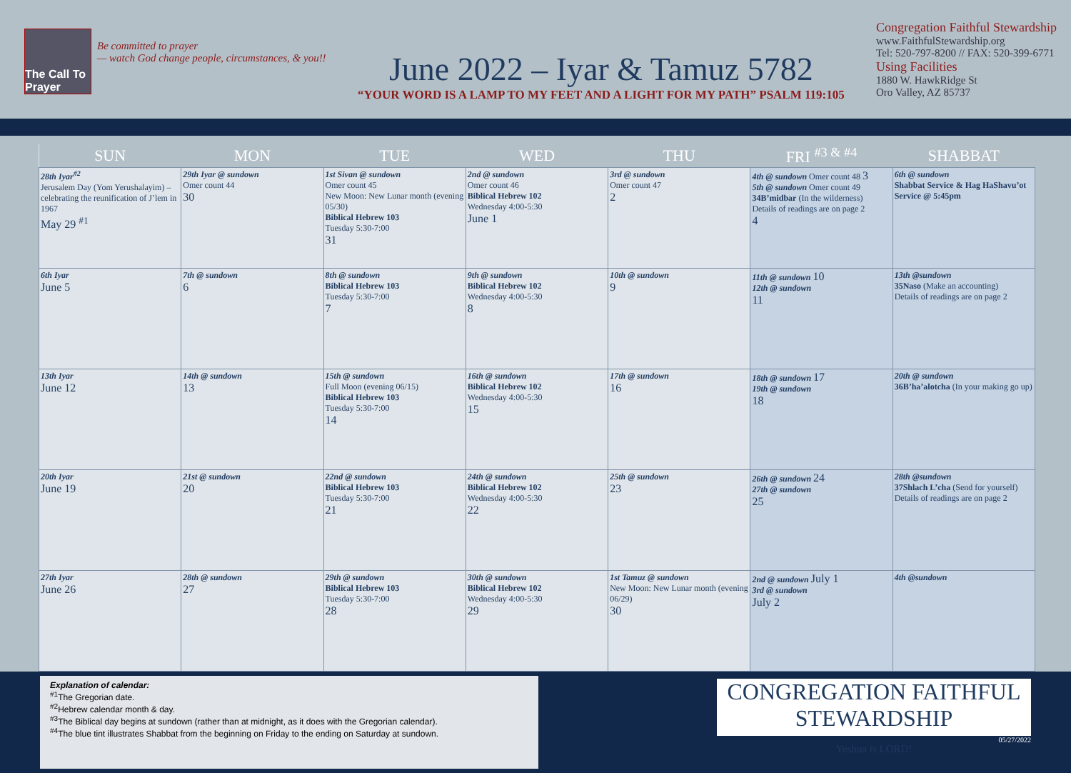The Call To Prayer
Be committed to prayer
— watch God change people, circumstances, & you!!
June 2022 – Iyar & Tamuz 5782
“YOUR WORD IS A LAMP TO MY FEET AND A LIGHT FOR MY PATH” PSALM 119:105
Congregation Faithful Stewardship
www.FaithfulStewardship.org
Tel: 520-797-8200 // FAX: 520-399-6771
Using Facilities
1880 W. HawkRidge St
Oro Valley, AZ 85737
| SUN | MON | TUE | WED | THU | FRI <sup>#3 & #4</sup> | SHABBAT |
| --- | --- | --- | --- | --- | --- | --- |
| 28th Iyar<sup>#2</sup> Jerusalem Day (Yom Yerushalayim) – celebrating the reunification of J’lem in 1967 May 29 <sup>#1</sup> | 29th Iyar @ sundown Omer count 44 30 | 1st Sivan @ sundown Omer count 45 New Moon: New Lunar month (evening 05/30) Biblical Hebrew 103 Tuesday 5:30-7:00 31 | 2nd @ sundown Omer count 46 Biblical Hebrew 102 Wednesday 4:00-5:30 June 1 | 3rd @ sundown Omer count 47 2 | 4th @ sundown Omer count 48 3 5th @ sundown Omer count 49 34B’midbar (In the wilderness) Details of readings are on page 2 4 | 6th @ sundown Shabbat Service & Hag HaShavu’ot Service @ 5:45pm |
| 6th Iyar June 5 | 7th @ sundown 6 | 8th @ sundown Biblical Hebrew 103 Tuesday 5:30-7:00 7 | 9th @ sundown Biblical Hebrew 102 Wednesday 4:00-5:30 8 | 10th @ sundown 9 | 11th @ sundown 10 12th @ sundown 11 | 13th @sundown 35Naso (Make an accounting) Details of readings are on page 2 |
| 13th Iyar June 12 | 14th @ sundown 13 | 15th @ sundown Full Moon (evening 06/15) Biblical Hebrew 103 Tuesday 5:30-7:00 14 | 16th @ sundown Biblical Hebrew 102 Wednesday 4:00-5:30 15 | 17th @ sundown 16 | 18th @ sundown 17 19th @ sundown 18 | 20th @ sundown 36B’ha’alotcha (In your making go up) |
| 20th Iyar June 19 | 21st @ sundown 20 | 22nd @ sundown Biblical Hebrew 103 Tuesday 5:30-7:00 21 | 24th @ sundown Biblical Hebrew 102 Wednesday 4:00-5:30 22 | 25th @ sundown 23 | 26th @ sundown 24 27th @ sundown 25 | 28th @sundown 37Shlach L’cha (Send for yourself) Details of readings are on page 2 |
| 27th Iyar June 26 | 28th @ sundown 27 | 29th @ sundown Biblical Hebrew 103 Tuesday 5:30-7:00 28 | 30th @ sundown Biblical Hebrew 102 Wednesday 4:00-5:30 29 | 1st Tamuz @ sundown New Moon: New Lunar month (evening 06/29) 30 | 2nd @ sundown July 1 3rd @ sundown July 2 | 4th @sundown |
Explanation of calendar:
<sup>#1</sup>The Gregorian date.
<sup>#2</sup>Hebrew calendar month & day.
<sup>#3</sup>The Biblical day begins at sundown (rather than at midnight, as it does with the Gregorian calendar).
<sup>#4</sup>The blue tint illustrates Shabbat from the beginning on Friday to the ending on Saturday at sundown.
CONGREGATION FAITHFUL STEWARDSHIP
Yeshua is LORD!
05/27/2022